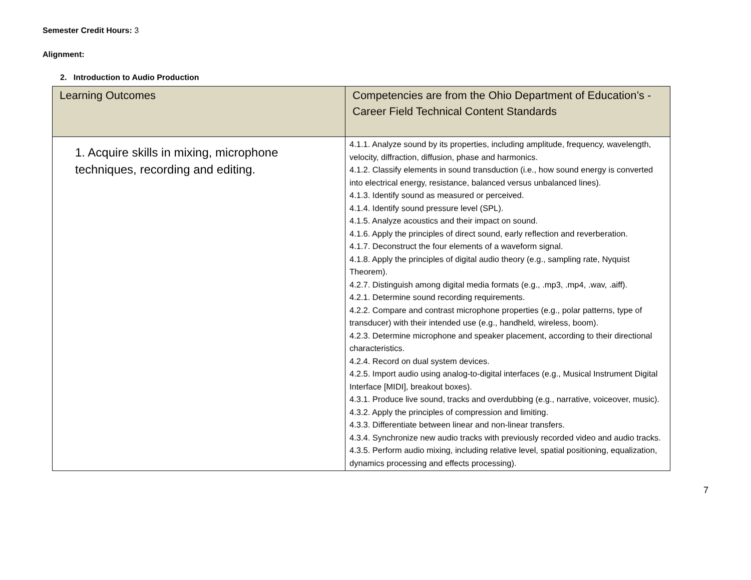Semester Credit Hours: 3
Alignment:
2. Introduction to Audio Production
| Learning Outcomes | Competencies are from the Ohio Department of Education’s - Career Field Technical Content Standards |
| --- | --- |
| 1. Acquire skills in mixing, microphone techniques, recording and editing. | 4.1.1. Analyze sound by its properties, including amplitude, frequency, wavelength, velocity, diffraction, diffusion, phase and harmonics. 4.1.2. Classify elements in sound transduction (i.e., how sound energy is converted into electrical energy, resistance, balanced versus unbalanced lines). 4.1.3. Identify sound as measured or perceived. 4.1.4. Identify sound pressure level (SPL). 4.1.5. Analyze acoustics and their impact on sound. 4.1.6. Apply the principles of direct sound, early reflection and reverberation. 4.1.7. Deconstruct the four elements of a waveform signal. 4.1.8. Apply the principles of digital audio theory (e.g., sampling rate, Nyquist Theorem). 4.2.7. Distinguish among digital media formats (e.g., .mp3, .mp4, .wav, .aiff). 4.2.1. Determine sound recording requirements. 4.2.2. Compare and contrast microphone properties (e.g., polar patterns, type of transducer) with their intended use (e.g., handheld, wireless, boom). 4.2.3. Determine microphone and speaker placement, according to their directional characteristics. 4.2.4. Record on dual system devices. 4.2.5. Import audio using analog-to-digital interfaces (e.g., Musical Instrument Digital Interface [MIDI], breakout boxes). 4.3.1. Produce live sound, tracks and overdubbing (e.g., narrative, voiceover, music). 4.3.2. Apply the principles of compression and limiting. 4.3.3. Differentiate between linear and non-linear transfers. 4.3.4. Synchronize new audio tracks with previously recorded video and audio tracks. 4.3.5. Perform audio mixing, including relative level, spatial positioning, equalization, dynamics processing and effects processing). |
7